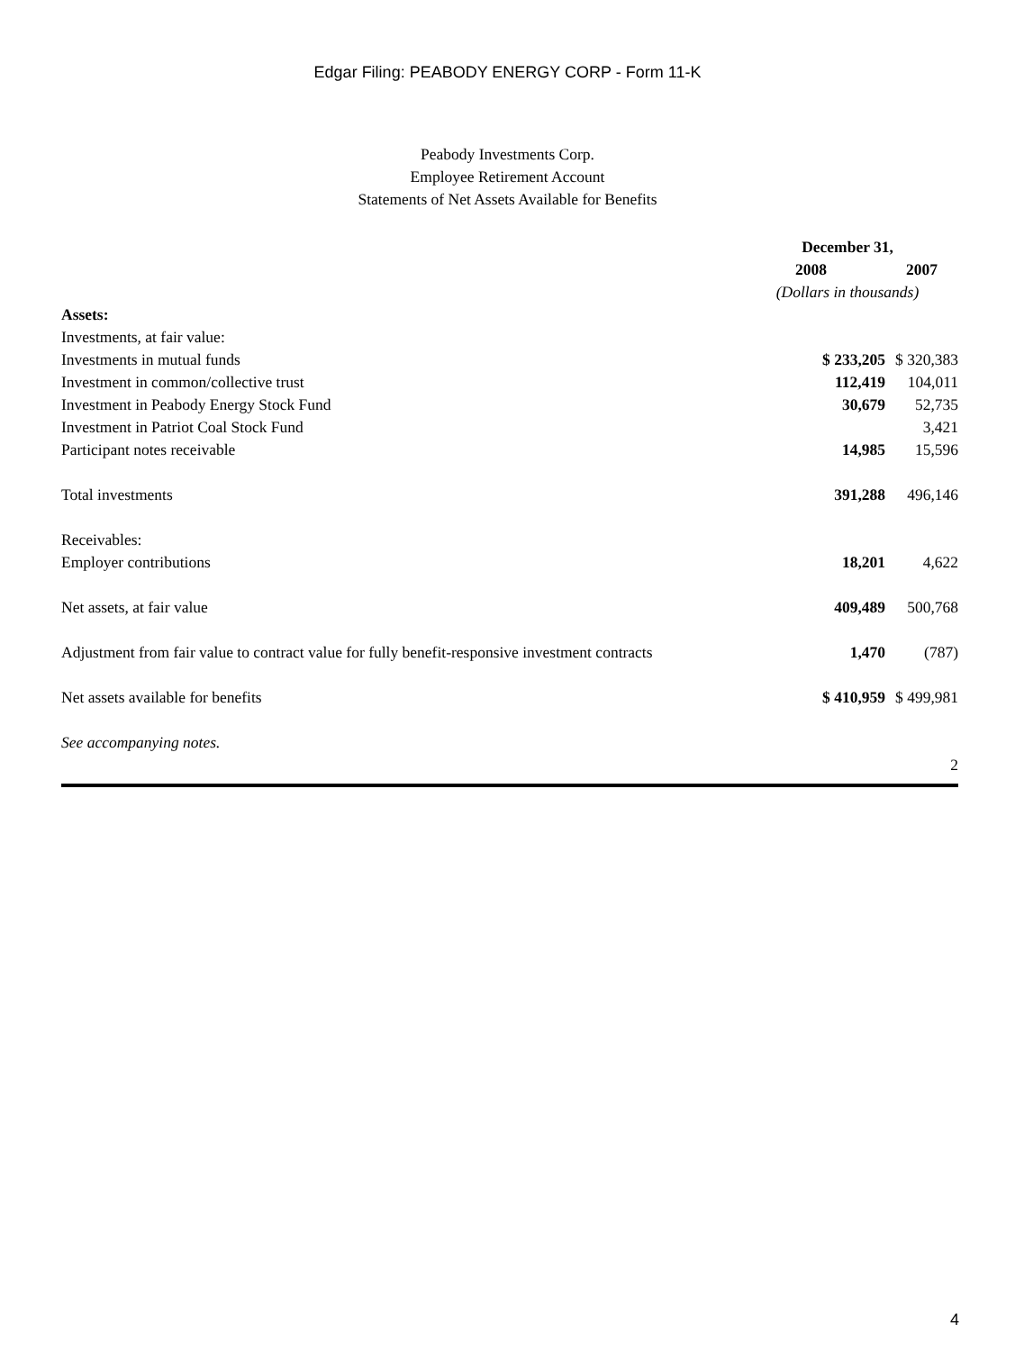Edgar Filing: PEABODY ENERGY CORP - Form 11-K
Peabody Investments Corp.
Employee Retirement Account
Statements of Net Assets Available for Benefits
| | December 31, | |
| --- | --- | --- |
| | 2008 | 2007 |
| | (Dollars in thousands) | |
| Assets: | | |
| Investments, at fair value: | | |
| Investments in mutual funds | $ 233,205 | $ 320,383 |
| Investment in common/collective trust | 112,419 | 104,011 |
| Investment in Peabody Energy Stock Fund | 30,679 | 52,735 |
| Investment in Patriot Coal Stock Fund | | 3,421 |
| Participant notes receivable | 14,985 | 15,596 |
| Total investments | 391,288 | 496,146 |
| Receivables: | | |
| Employer contributions | 18,201 | 4,622 |
| Net assets, at fair value | 409,489 | 500,768 |
| Adjustment from fair value to contract value for fully benefit-responsive investment contracts | 1,470 | (787) |
| Net assets available for benefits | $ 410,959 | $ 499,981 |
| See accompanying notes. | | |
| | | 2 |
4